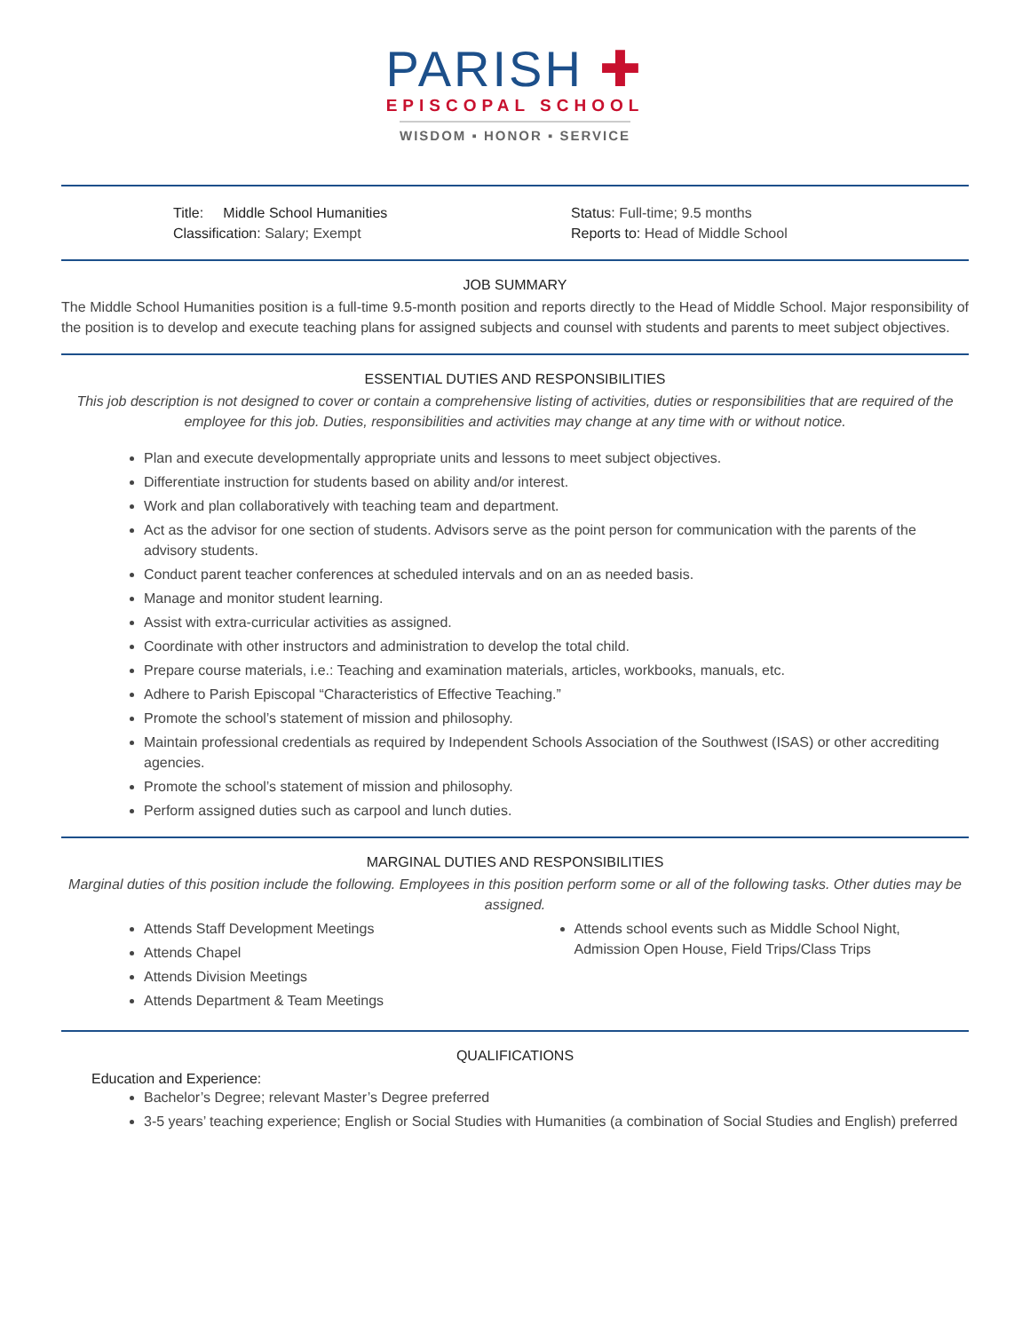PARISH ✚
EPISCOPAL SCHOOL
WISDOM ▪ HONOR ▪ SERVICE
Title: Middle School Humanities
Classification: Salary; Exempt
Status: Full-time; 9.5 months
Reports to: Head of Middle School
JOB SUMMARY
The Middle School Humanities position is a full-time 9.5-month position and reports directly to the Head of Middle School. Major responsibility of the position is to develop and execute teaching plans for assigned subjects and counsel with students and parents to meet subject objectives.
ESSENTIAL DUTIES AND RESPONSIBILITIES
This job description is not designed to cover or contain a comprehensive listing of activities, duties or responsibilities that are required of the employee for this job. Duties, responsibilities and activities may change at any time with or without notice.
Plan and execute developmentally appropriate units and lessons to meet subject objectives.
Differentiate instruction for students based on ability and/or interest.
Work and plan collaboratively with teaching team and department.
Act as the advisor for one section of students. Advisors serve as the point person for communication with the parents of the advisory students.
Conduct parent teacher conferences at scheduled intervals and on an as needed basis.
Manage and monitor student learning.
Assist with extra-curricular activities as assigned.
Coordinate with other instructors and administration to develop the total child.
Prepare course materials, i.e.: Teaching and examination materials, articles, workbooks, manuals, etc.
Adhere to Parish Episcopal “Characteristics of Effective Teaching.”
Promote the school’s statement of mission and philosophy.
Maintain professional credentials as required by Independent Schools Association of the Southwest (ISAS) or other accrediting agencies.
Promote the school’s statement of mission and philosophy.
Perform assigned duties such as carpool and lunch duties.
MARGINAL DUTIES AND RESPONSIBILITIES
Marginal duties of this position include the following. Employees in this position perform some or all of the following tasks. Other duties may be assigned.
Attends Staff Development Meetings
Attends Chapel
Attends Division Meetings
Attends Department & Team Meetings
Attends school events such as Middle School Night, Admission Open House, Field Trips/Class Trips
QUALIFICATIONS
Education and Experience:
Bachelor’s Degree; relevant Master’s Degree preferred
3-5 years’ teaching experience; English or Social Studies with Humanities (a combination of Social Studies and English) preferred